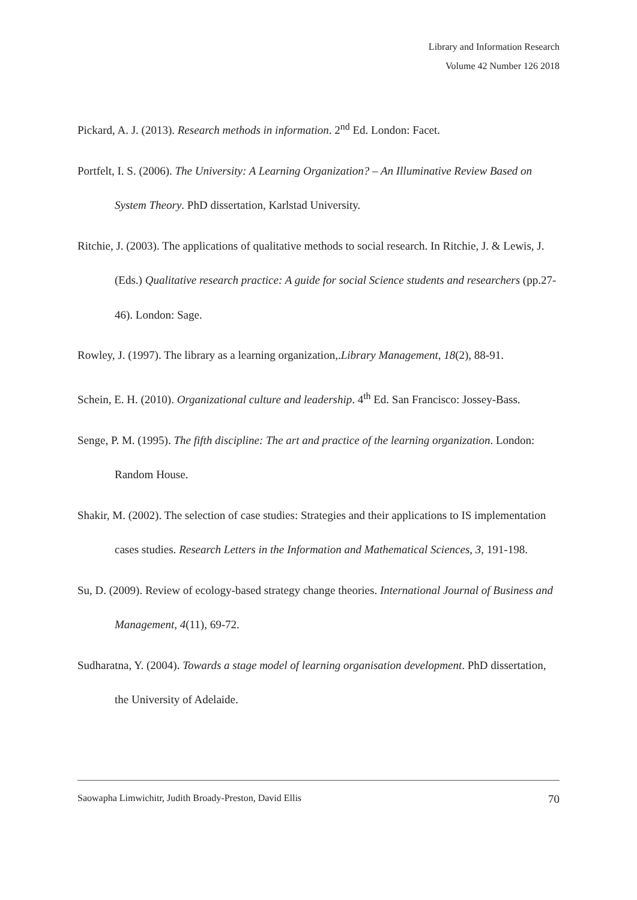Library and Information Research
Volume 42 Number 126 2018
Pickard, A. J. (2013). Research methods in information. 2<sup>nd</sup> Ed. London: Facet.
Portfelt, I. S. (2006). The University: A Learning Organization? – An Illuminative Review Based on System Theory. PhD dissertation, Karlstad University.
Ritchie, J. (2003). The applications of qualitative methods to social research. In Ritchie, J. & Lewis, J. (Eds.) Qualitative research practice: A guide for social Science students and researchers (pp.27-46). London: Sage.
Rowley, J. (1997). The library as a learning organization,.Library Management, 18(2), 88-91.
Schein, E. H. (2010). Organizational culture and leadership. 4<sup>th</sup> Ed. San Francisco: Jossey-Bass.
Senge, P. M. (1995). The fifth discipline: The art and practice of the learning organization. London: Random House.
Shakir, M. (2002). The selection of case studies: Strategies and their applications to IS implementation cases studies. Research Letters in the Information and Mathematical Sciences, 3, 191-198.
Su, D. (2009). Review of ecology-based strategy change theories. International Journal of Business and Management, 4(11), 69-72.
Sudharatna, Y. (2004). Towards a stage model of learning organisation development. PhD dissertation, the University of Adelaide.
Saowapha Limwichitr, Judith Broady-Preston, David Ellis 70